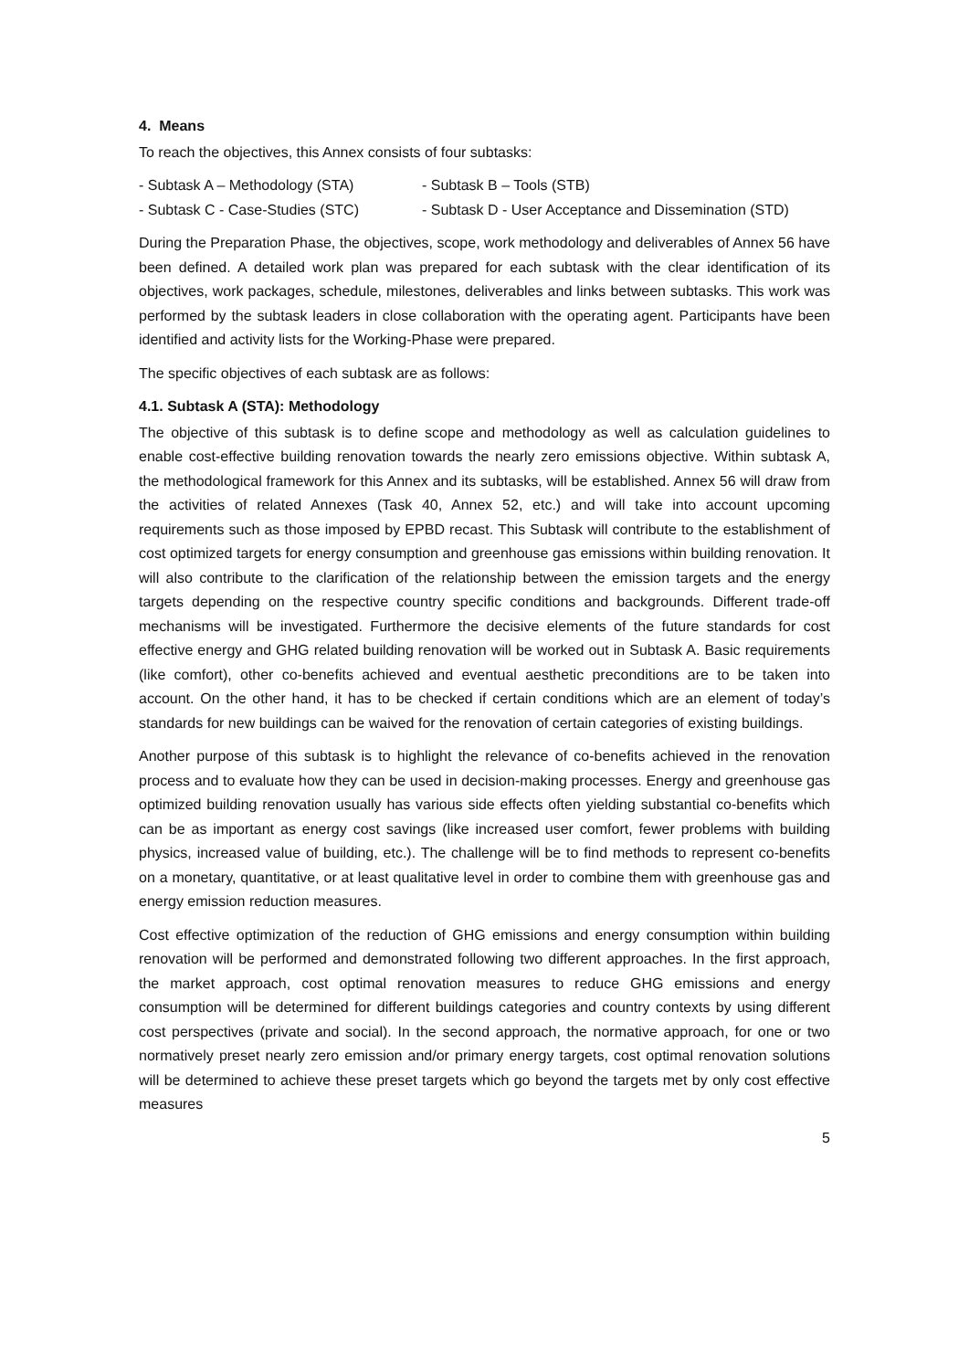4. Means
To reach the objectives, this Annex consists of four subtasks:
- Subtask A – Methodology (STA) - Subtask B – Tools (STB)
- Subtask C - Case-Studies (STC) - Subtask D - User Acceptance and Dissemination (STD)
During the Preparation Phase, the objectives, scope, work methodology and deliverables of Annex 56 have been defined. A detailed work plan was prepared for each subtask with the clear identification of its objectives, work packages, schedule, milestones, deliverables and links between subtasks. This work was performed by the subtask leaders in close collaboration with the operating agent. Participants have been identified and activity lists for the Working-Phase were prepared.
The specific objectives of each subtask are as follows:
4.1. Subtask A (STA): Methodology
The objective of this subtask is to define scope and methodology as well as calculation guidelines to enable cost-effective building renovation towards the nearly zero emissions objective. Within subtask A, the methodological framework for this Annex and its subtasks, will be established. Annex 56 will draw from the activities of related Annexes (Task 40, Annex 52, etc.) and will take into account upcoming requirements such as those imposed by EPBD recast. This Subtask will contribute to the establishment of cost optimized targets for energy consumption and greenhouse gas emissions within building renovation. It will also contribute to the clarification of the relationship between the emission targets and the energy targets depending on the respective country specific conditions and backgrounds. Different trade-off mechanisms will be investigated. Furthermore the decisive elements of the future standards for cost effective energy and GHG related building renovation will be worked out in Subtask A. Basic requirements (like comfort), other co-benefits achieved and eventual aesthetic preconditions are to be taken into account. On the other hand, it has to be checked if certain conditions which are an element of today’s standards for new buildings can be waived for the renovation of certain categories of existing buildings.
Another purpose of this subtask is to highlight the relevance of co-benefits achieved in the renovation process and to evaluate how they can be used in decision-making processes. Energy and greenhouse gas optimized building renovation usually has various side effects often yielding substantial co-benefits which can be as important as energy cost savings (like increased user comfort, fewer problems with building physics, increased value of building, etc.). The challenge will be to find methods to represent co-benefits on a monetary, quantitative, or at least qualitative level in order to combine them with greenhouse gas and energy emission reduction measures.
Cost effective optimization of the reduction of GHG emissions and energy consumption within building renovation will be performed and demonstrated following two different approaches. In the first approach, the market approach, cost optimal renovation measures to reduce GHG emissions and energy consumption will be determined for different buildings categories and country contexts by using different cost perspectives (private and social). In the second approach, the normative approach, for one or two normatively preset nearly zero emission and/or primary energy targets, cost optimal renovation solutions will be determined to achieve these preset targets which go beyond the targets met by only cost effective measures
5